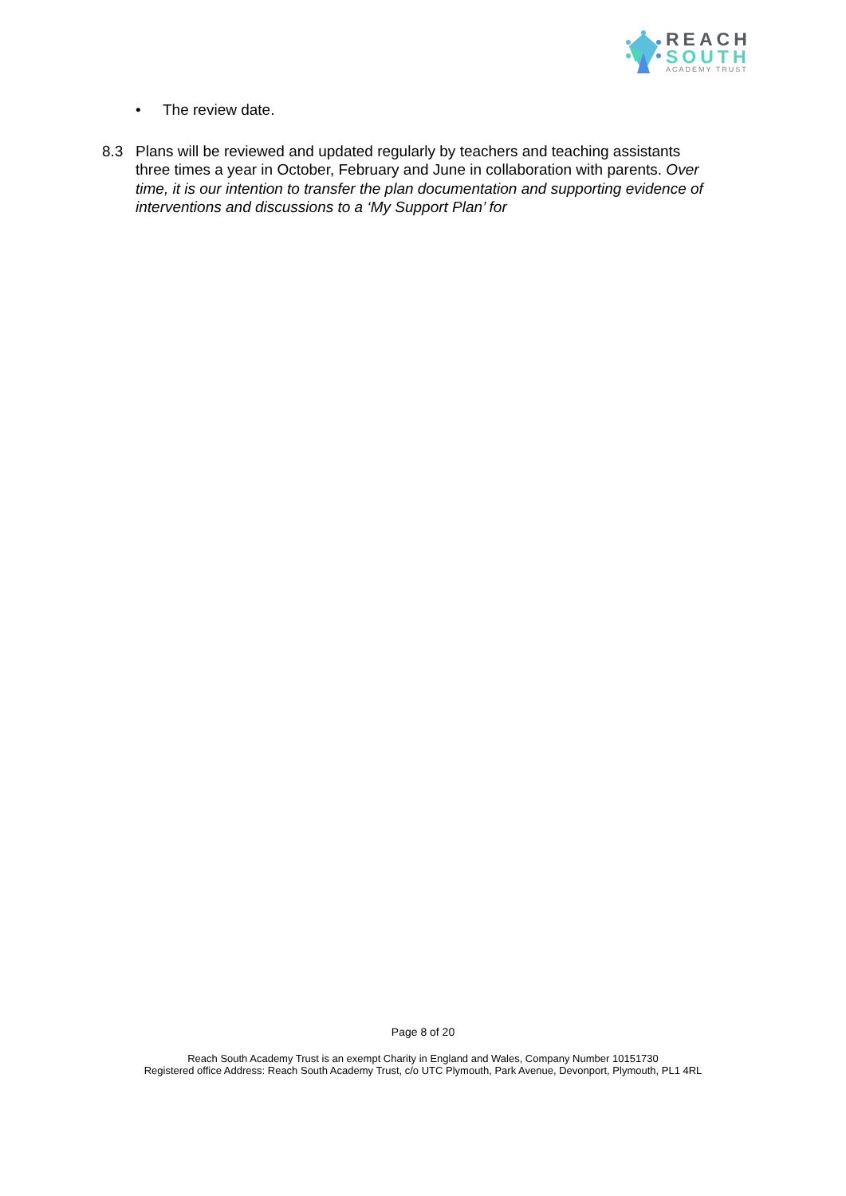REACH
SOUTH
ACADEMY TRUST
• The review date.
8.3 Plans will be reviewed and updated regularly by teachers and teaching assistants three times a year in October, February and June in collaboration with parents. Over time, it is our intention to transfer the plan documentation and supporting evidence of interventions and discussions to a ‘My Support Plan’ for
Page 8 of 20
Reach South Academy Trust is an exempt Charity in England and Wales, Company Number 10151730
Registered office Address: Reach South Academy Trust, c/o UTC Plymouth, Park Avenue, Devonport, Plymouth, PL1 4RL